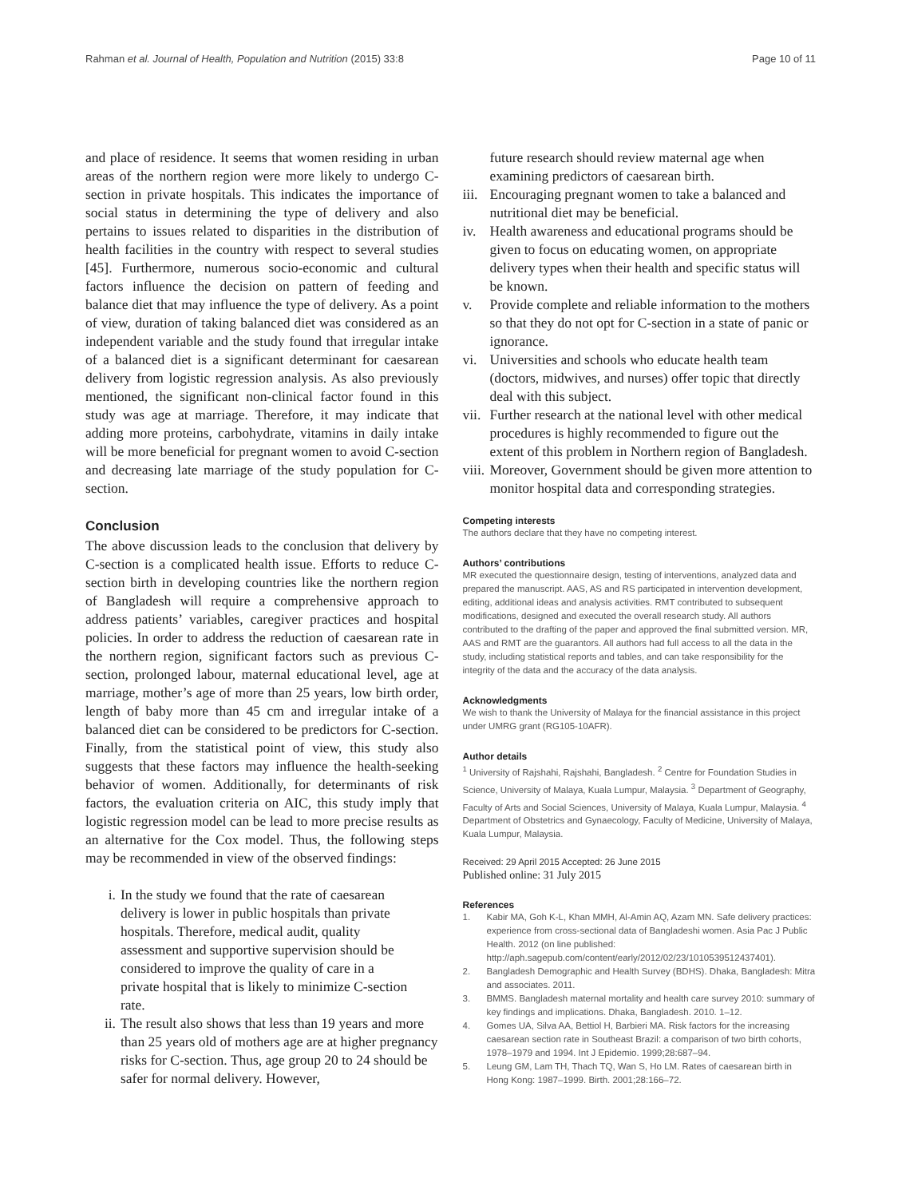Rahman et al. Journal of Health, Population and Nutrition (2015) 33:8
Page 10 of 11
and place of residence. It seems that women residing in urban areas of the northern region were more likely to undergo C-section in private hospitals. This indicates the importance of social status in determining the type of delivery and also pertains to issues related to disparities in the distribution of health facilities in the country with respect to several studies [45]. Furthermore, numerous socio-economic and cultural factors influence the decision on pattern of feeding and balance diet that may influence the type of delivery. As a point of view, duration of taking balanced diet was considered as an independent variable and the study found that irregular intake of a balanced diet is a significant determinant for caesarean delivery from logistic regression analysis. As also previously mentioned, the significant non-clinical factor found in this study was age at marriage. Therefore, it may indicate that adding more proteins, carbohydrate, vitamins in daily intake will be more beneficial for pregnant women to avoid C-section and decreasing late marriage of the study population for C-section.
Conclusion
The above discussion leads to the conclusion that delivery by C-section is a complicated health issue. Efforts to reduce C-section birth in developing countries like the northern region of Bangladesh will require a comprehensive approach to address patients’ variables, caregiver practices and hospital policies. In order to address the reduction of caesarean rate in the northern region, significant factors such as previous C-section, prolonged labour, maternal educational level, age at marriage, mother’s age of more than 25 years, low birth order, length of baby more than 45 cm and irregular intake of a balanced diet can be considered to be predictors for C-section. Finally, from the statistical point of view, this study also suggests that these factors may influence the health-seeking behavior of women. Additionally, for determinants of risk factors, the evaluation criteria on AIC, this study imply that logistic regression model can be lead to more precise results as an alternative for the Cox model. Thus, the following steps may be recommended in view of the observed findings:
i. In the study we found that the rate of caesarean delivery is lower in public hospitals than private hospitals. Therefore, medical audit, quality assessment and supportive supervision should be considered to improve the quality of care in a private hospital that is likely to minimize C-section rate.
ii. The result also shows that less than 19 years and more than 25 years old of mothers age are at higher pregnancy risks for C-section. Thus, age group 20 to 24 should be safer for normal delivery. However,
future research should review maternal age when examining predictors of caesarean birth.
iii. Encouraging pregnant women to take a balanced and nutritional diet may be beneficial.
iv. Health awareness and educational programs should be given to focus on educating women, on appropriate delivery types when their health and specific status will be known.
v. Provide complete and reliable information to the mothers so that they do not opt for C-section in a state of panic or ignorance.
vi. Universities and schools who educate health team (doctors, midwives, and nurses) offer topic that directly deal with this subject.
vii. Further research at the national level with other medical procedures is highly recommended to figure out the extent of this problem in Northern region of Bangladesh.
viii. Moreover, Government should be given more attention to monitor hospital data and corresponding strategies.
Competing interests
The authors declare that they have no competing interest.
Authors’ contributions
MR executed the questionnaire design, testing of interventions, analyzed data and prepared the manuscript. AAS, AS and RS participated in intervention development, editing, additional ideas and analysis activities. RMT contributed to subsequent modifications, designed and executed the overall research study. All authors contributed to the drafting of the paper and approved the final submitted version. MR, AAS and RMT are the guarantors. All authors had full access to all the data in the study, including statistical reports and tables, and can take responsibility for the integrity of the data and the accuracy of the data analysis.
Acknowledgments
We wish to thank the University of Malaya for the financial assistance in this project under UMRG grant (RG105-10AFR).
Author details
<sup>1</sup> University of Rajshahi, Rajshahi, Bangladesh. <sup>2</sup> Centre for Foundation Studies in Science, University of Malaya, Kuala Lumpur, Malaysia. <sup>3</sup> Department of Geography, Faculty of Arts and Social Sciences, University of Malaya, Kuala Lumpur, Malaysia. <sup>4</sup> Department of Obstetrics and Gynaecology, Faculty of Medicine, University of Malaya, Kuala Lumpur, Malaysia.
Received: 29 April 2015 Accepted: 26 June 2015
Published online: 31 July 2015
References
1. Kabir MA, Goh K-L, Khan MMH, Al-Amin AQ, Azam MN. Safe delivery practices: experience from cross-sectional data of Bangladeshi women. Asia Pac J Public Health. 2012 (on line published: http://aph.sagepub.com/content/early/2012/02/23/1010539512437401).
2. Bangladesh Demographic and Health Survey (BDHS). Dhaka, Bangladesh: Mitra and associates. 2011.
3. BMMS. Bangladesh maternal mortality and health care survey 2010: summary of key findings and implications. Dhaka, Bangladesh. 2010. 1–12.
4. Gomes UA, Silva AA, Bettiol H, Barbieri MA. Risk factors for the increasing caesarean section rate in Southeast Brazil: a comparison of two birth cohorts, 1978–1979 and 1994. Int J Epidemio. 1999;28:687–94.
5. Leung GM, Lam TH, Thach TQ, Wan S, Ho LM. Rates of caesarean birth in Hong Kong: 1987–1999. Birth. 2001;28:166–72.